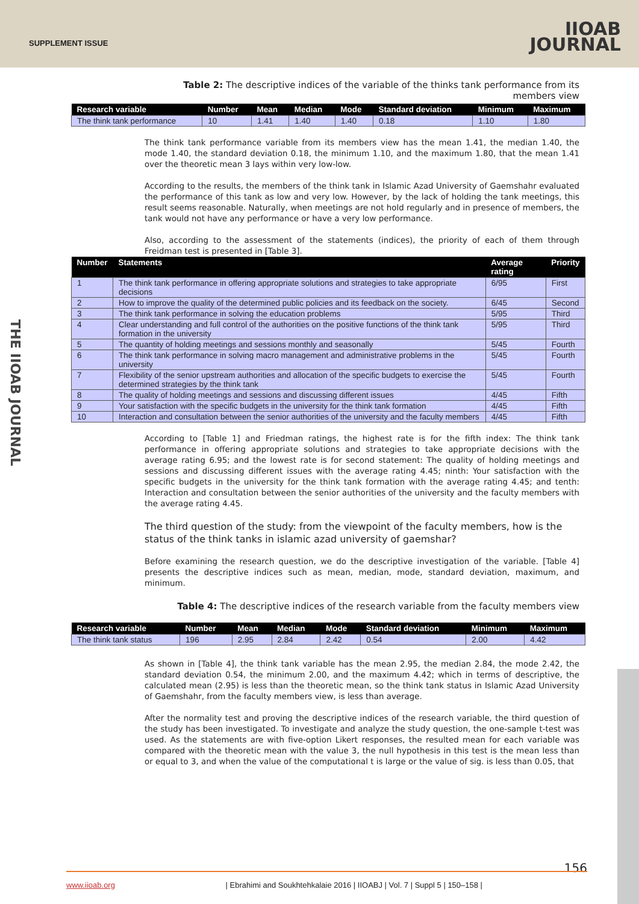SUPPLEMENT ISSUE
IIOAB
JOURNAL
THE IIOAB JOURNAL
Table 2: The descriptive indices of the variable of the thinks tank performance from its members view
| Research variable | Number | Mean | Median | Mode | Standard deviation | Minimum | Maximum |
| --- | --- | --- | --- | --- | --- | --- | --- |
| The think tank performance | 10 | 1.41 | 1.40 | 1.40 | 0.18 | 1.10 | 1.80 |
The think tank performance variable from its members view has the mean 1.41, the median 1.40, the mode 1.40, the standard deviation 0.18, the minimum 1.10, and the maximum 1.80, that the mean 1.41 over the theoretic mean 3 lays within very low-low.
According to the results, the members of the think tank in Islamic Azad University of Gaemshahr evaluated the performance of this tank as low and very low. However, by the lack of holding the tank meetings, this result seems reasonable. Naturally, when meetings are not hold regularly and in presence of members, the tank would not have any performance or have a very low performance.
Also, according to the assessment of the statements (indices), the priority of each of them through Freidman test is presented in [Table 3].
| Number | Statements | Average rating | Priority |
| --- | --- | --- | --- |
| 1 | The think tank performance in offering appropriate solutions and strategies to take appropriate decisions | 6/95 | First |
| 2 | How to improve the quality of the determined public policies and its feedback on the society. | 6/45 | Second |
| 3 | The think tank performance in solving the education problems | 5/95 | Third |
| 4 | Clear understanding and full control of the authorities on the positive functions of the think tank formation in the university | 5/95 | Third |
| 5 | The quantity of holding meetings and sessions monthly and seasonally | 5/45 | Fourth |
| 6 | The think tank performance in solving macro management and administrative problems in the university | 5/45 | Fourth |
| 7 | Flexibility of the senior upstream authorities and allocation of the specific budgets to exercise the determined strategies by the think tank | 5/45 | Fourth |
| 8 | The quality of holding meetings and sessions and discussing different issues | 4/45 | Fifth |
| 9 | Your satisfaction with the specific budgets in the university for the think tank formation | 4/45 | Fifth |
| 10 | Interaction and consultation between the senior authorities of the university and the faculty members | 4/45 | Fifth |
According to [Table 1] and Friedman ratings, the highest rate is for the fifth index: The think tank performance in offering appropriate solutions and strategies to take appropriate decisions with the average rating 6.95; and the lowest rate is for second statement: The quality of holding meetings and sessions and discussing different issues with the average rating 4.45; ninth: Your satisfaction with the specific budgets in the university for the think tank formation with the average rating 4.45; and tenth: Interaction and consultation between the senior authorities of the university and the faculty members with the average rating 4.45.
The third question of the study: from the viewpoint of the faculty members, how is the status of the think tanks in islamic azad university of gaemshar?
Before examining the research question, we do the descriptive investigation of the variable. [Table 4] presents the descriptive indices such as mean, median, mode, standard deviation, maximum, and minimum.
Table 4: The descriptive indices of the research variable from the faculty members view
| Research variable | Number | Mean | Median | Mode | Standard deviation | Minimum | Maximum |
| --- | --- | --- | --- | --- | --- | --- | --- |
| The think tank status | 196 | 2.95 | 2.84 | 2.42 | 0.54 | 2.00 | 4.42 |
As shown in [Table 4], the think tank variable has the mean 2.95, the median 2.84, the mode 2.42, the standard deviation 0.54, the minimum 2.00, and the maximum 4.42; which in terms of descriptive, the calculated mean (2.95) is less than the theoretic mean, so the think tank status in Islamic Azad University of Gaemshahr, from the faculty members view, is less than average.
After the normality test and proving the descriptive indices of the research variable, the third question of the study has been investigated. To investigate and analyze the study question, the one-sample t-test was used. As the statements are with five-option Likert responses, the resulted mean for each variable was compared with the theoretic mean with the value 3, the null hypothesis in this test is the mean less than or equal to 3, and when the value of the computational t is large or the value of sig. is less than 0.05, that
156
www.iioab.org | Ebrahimi and Soukhtehkalaie 2016 | IIOABJ | Vol. 7 | Suppl 5 | 150–158 |